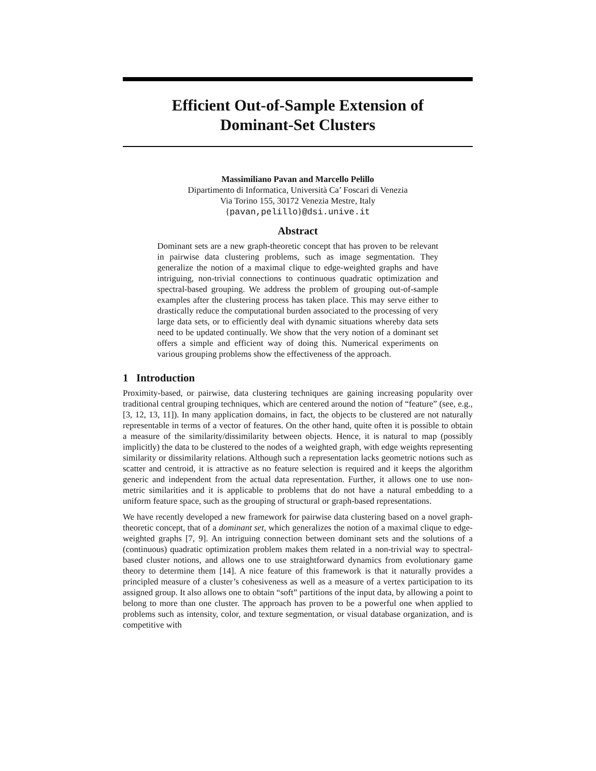Efficient Out-of-Sample Extension of
Dominant-Set Clusters
Massimiliano Pavan and Marcello Pelillo
Dipartimento di Informatica, Università Ca’ Foscari di Venezia
Via Torino 155, 30172 Venezia Mestre, Italy
{pavan,pelillo}@dsi.unive.it
Abstract
Dominant sets are a new graph-theoretic concept that has proven to be relevant in pairwise data clustering problems, such as image segmentation. They generalize the notion of a maximal clique to edge-weighted graphs and have intriguing, non-trivial connections to continuous quadratic optimization and spectral-based grouping. We address the problem of grouping out-of-sample examples after the clustering process has taken place. This may serve either to drastically reduce the computational burden associated to the processing of very large data sets, or to efficiently deal with dynamic situations whereby data sets need to be updated continually. We show that the very notion of a dominant set offers a simple and efficient way of doing this. Numerical experiments on various grouping problems show the effectiveness of the approach.
1 Introduction
Proximity-based, or pairwise, data clustering techniques are gaining increasing popularity over traditional central grouping techniques, which are centered around the notion of “feature” (see, e.g., [3, 12, 13, 11]). In many application domains, in fact, the objects to be clustered are not naturally representable in terms of a vector of features. On the other hand, quite often it is possible to obtain a measure of the similarity/dissimilarity between objects. Hence, it is natural to map (possibly implicitly) the data to be clustered to the nodes of a weighted graph, with edge weights representing similarity or dissimilarity relations. Although such a representation lacks geometric notions such as scatter and centroid, it is attractive as no feature selection is required and it keeps the algorithm generic and independent from the actual data representation. Further, it allows one to use non-metric similarities and it is applicable to problems that do not have a natural embedding to a uniform feature space, such as the grouping of structural or graph-based representations.
We have recently developed a new framework for pairwise data clustering based on a novel graph-theoretic concept, that of a dominant set, which generalizes the notion of a maximal clique to edge-weighted graphs [7, 9]. An intriguing connection between dominant sets and the solutions of a (continuous) quadratic optimization problem makes them related in a non-trivial way to spectral-based cluster notions, and allows one to use straightforward dynamics from evolutionary game theory to determine them [14]. A nice feature of this framework is that it naturally provides a principled measure of a cluster’s cohesiveness as well as a measure of a vertex participation to its assigned group. It also allows one to obtain “soft” partitions of the input data, by allowing a point to belong to more than one cluster. The approach has proven to be a powerful one when applied to problems such as intensity, color, and texture segmentation, or visual database organization, and is competitive with